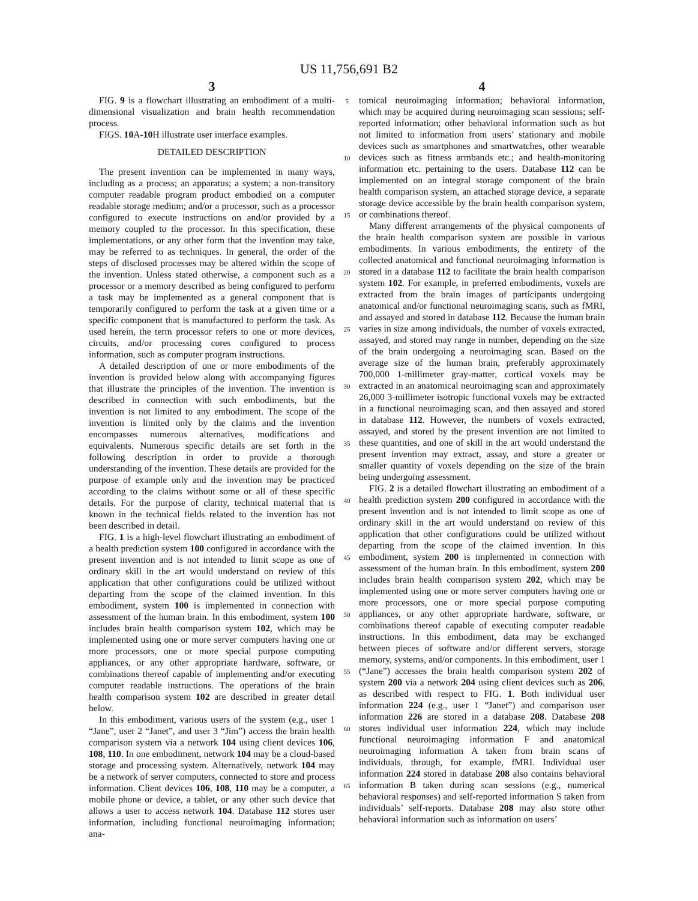US 11,756,691 B2
3
FIG. 9 is a flowchart illustrating an embodiment of a multi-dimensional visualization and brain health recommendation process.
FIGS. 10 A-10 H illustrate user interface examples.
DETAILED DESCRIPTION
The present invention can be implemented in many ways, including as a process; an apparatus; a system; a non-transitory computer readable program product embodied on a computer readable storage medium; and/or a processor, such as a processor configured to execute instructions on and/or provided by a memory coupled to the processor. In this specification, these implementations, or any other form that the invention may take, may be referred to as techniques. In general, the order of the steps of disclosed processes may be altered within the scope of the invention. Unless stated otherwise, a component such as a processor or a memory described as being configured to perform a task may be implemented as a general component that is temporarily configured to perform the task at a given time or a specific component that is manufactured to perform the task. As used herein, the term processor refers to one or more devices, circuits, and/or processing cores configured to process information, such as computer program instructions.
A detailed description of one or more embodiments of the invention is provided below along with accompanying figures that illustrate the principles of the invention. The invention is described in connection with such embodiments, but the invention is not limited to any embodiment. The scope of the invention is limited only by the claims and the invention encompasses numerous alternatives, modifications and equivalents. Numerous specific details are set forth in the following description in order to provide a thorough understanding of the invention. These details are provided for the purpose of example only and the invention may be practiced according to the claims without some or all of these specific details. For the purpose of clarity, technical material that is known in the technical fields related to the invention has not been described in detail.
FIG. 1 is a high-level flowchart illustrating an embodiment of a health prediction system 100 configured in accordance with the present invention and is not intended to limit scope as one of ordinary skill in the art would understand on review of this application that other configurations could be utilized without departing from the scope of the claimed invention. In this embodiment, system 100 is implemented in connection with assessment of the human brain. In this embodiment, system 100 includes brain health comparison system 102, which may be implemented using one or more server computers having one or more processors, one or more special purpose computing appliances, or any other appropriate hardware, software, or combinations thereof capable of implementing and/or executing computer readable instructions. The operations of the brain health comparison system 102 are described in greater detail below.
In this embodiment, various users of the system (e.g., user 1 “Jane”, user 2 “Janet”, and user 3 “Jim”) access the brain health comparison system via a network 104 using client devices 106, 108, 110. In one embodiment, network 104 may be a cloud-based storage and processing system. Alternatively, network 104 may be a network of server computers, connected to store and process information. Client devices 106, 108, 110 may be a computer, a mobile phone or device, a tablet, or any other such device that allows a user to access network 104. Database 112 stores user information, including functional neuroimaging information; ana-
5
10
15
20
25
30
35
40
45
50
55
60
65
4
tomical neuroimaging information; behavioral information, which may be acquired during neuroimaging scan sessions; self-reported information; other behavioral information such as but not limited to information from users’ stationary and mobile devices such as smartphones and smartwatches, other wearable devices such as fitness armbands etc.; and health-monitoring information etc. pertaining to the users. Database 112 can be implemented on an integral storage component of the brain health comparison system, an attached storage device, a separate storage device accessible by the brain health comparison system, or combinations thereof.
Many different arrangements of the physical components of the brain health comparison system are possible in various embodiments. In various embodiments, the entirety of the collected anatomical and functional neuroimaging information is stored in a database 112 to facilitate the brain health comparison system 102. For example, in preferred embodiments, voxels are extracted from the brain images of participants undergoing anatomical and/or functional neuroimaging scans, such as fMRI, and assayed and stored in database 112. Because the human brain varies in size among individuals, the number of voxels extracted, assayed, and stored may range in number, depending on the size of the brain undergoing a neuroimaging scan. Based on the average size of the human brain, preferably approximately 700,000 1-millimeter gray-matter, cortical voxels may be extracted in an anatomical neuroimaging scan and approximately 26,000 3-millimeter isotropic functional voxels may be extracted in a functional neuroimaging scan, and then assayed and stored in database 112. However, the numbers of voxels extracted, assayed, and stored by the present invention are not limited to these quantities, and one of skill in the art would understand the present invention may extract, assay, and store a greater or smaller quantity of voxels depending on the size of the brain being undergoing assessment.
FIG. 2 is a detailed flowchart illustrating an embodiment of a health prediction system 200 configured in accordance with the present invention and is not intended to limit scope as one of ordinary skill in the art would understand on review of this application that other configurations could be utilized without departing from the scope of the claimed invention. In this embodiment, system 200 is implemented in connection with assessment of the human brain. In this embodiment, system 200 includes brain health comparison system 202, which may be implemented using one or more server computers having one or more processors, one or more special purpose computing appliances, or any other appropriate hardware, software, or combinations thereof capable of executing computer readable instructions. In this embodiment, data may be exchanged between pieces of software and/or different servers, storage memory, systems, and/or components. In this embodiment, user 1 (“Jane”) accesses the brain health comparison system 202 of system 200 via a network 204 using client devices such as 206, as described with respect to FIG. 1. Both individual user information 224 (e.g., user 1 “Janet”) and comparison user information 226 are stored in a database 208. Database 208 stores individual user information 224, which may include functional neuroimaging information F and anatomical neuroimaging information A taken from brain scans of individuals, through, for example, fMRI. Individual user information 224 stored in database 208 also contains behavioral information B taken during scan sessions (e.g., numerical behavioral responses) and self-reported information S taken from individuals’ self-reports. Database 208 may also store other behavioral information such as information on users’